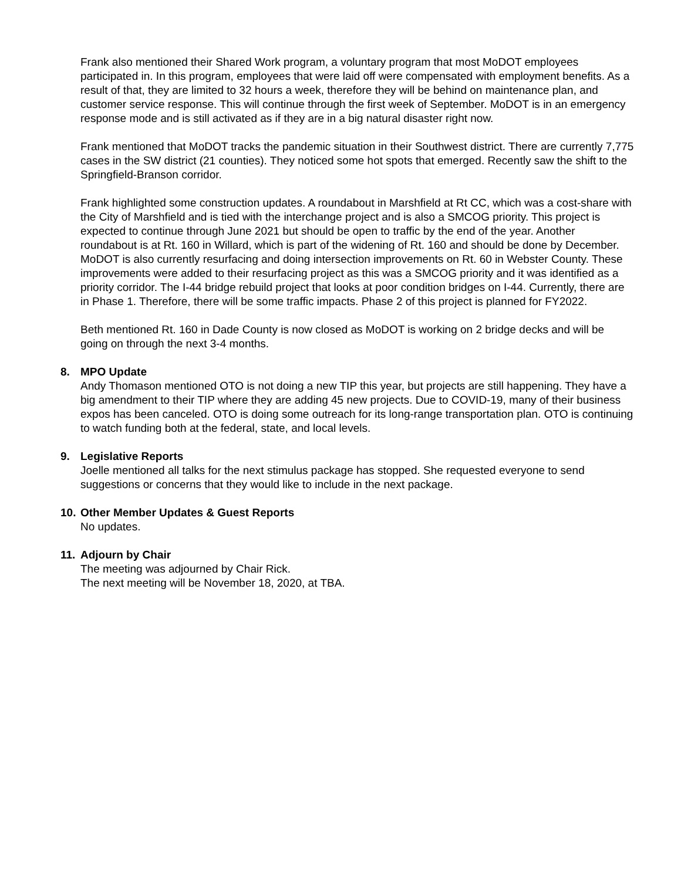Frank also mentioned their Shared Work program, a voluntary program that most MoDOT employees participated in. In this program, employees that were laid off were compensated with employment benefits. As a result of that, they are limited to 32 hours a week, therefore they will be behind on maintenance plan, and customer service response. This will continue through the first week of September. MoDOT is in an emergency response mode and is still activated as if they are in a big natural disaster right now.
Frank mentioned that MoDOT tracks the pandemic situation in their Southwest district. There are currently 7,775 cases in the SW district (21 counties). They noticed some hot spots that emerged. Recently saw the shift to the Springfield-Branson corridor.
Frank highlighted some construction updates. A roundabout in Marshfield at Rt CC, which was a cost-share with the City of Marshfield and is tied with the interchange project and is also a SMCOG priority. This project is expected to continue through June 2021 but should be open to traffic by the end of the year. Another roundabout is at Rt. 160 in Willard, which is part of the widening of Rt. 160 and should be done by December. MoDOT is also currently resurfacing and doing intersection improvements on Rt. 60 in Webster County. These improvements were added to their resurfacing project as this was a SMCOG priority and it was identified as a priority corridor. The I-44 bridge rebuild project that looks at poor condition bridges on I-44. Currently, there are in Phase 1. Therefore, there will be some traffic impacts. Phase 2 of this project is planned for FY2022.
Beth mentioned Rt. 160 in Dade County is now closed as MoDOT is working on 2 bridge decks and will be going on through the next 3-4 months.
8. MPO Update
Andy Thomason mentioned OTO is not doing a new TIP this year, but projects are still happening. They have a big amendment to their TIP where they are adding 45 new projects. Due to COVID-19, many of their business expos has been canceled. OTO is doing some outreach for its long-range transportation plan. OTO is continuing to watch funding both at the federal, state, and local levels.
9. Legislative Reports
Joelle mentioned all talks for the next stimulus package has stopped. She requested everyone to send suggestions or concerns that they would like to include in the next package.
10. Other Member Updates & Guest Reports
No updates.
11. Adjourn by Chair
The meeting was adjourned by Chair Rick.
The next meeting will be November 18, 2020, at TBA.